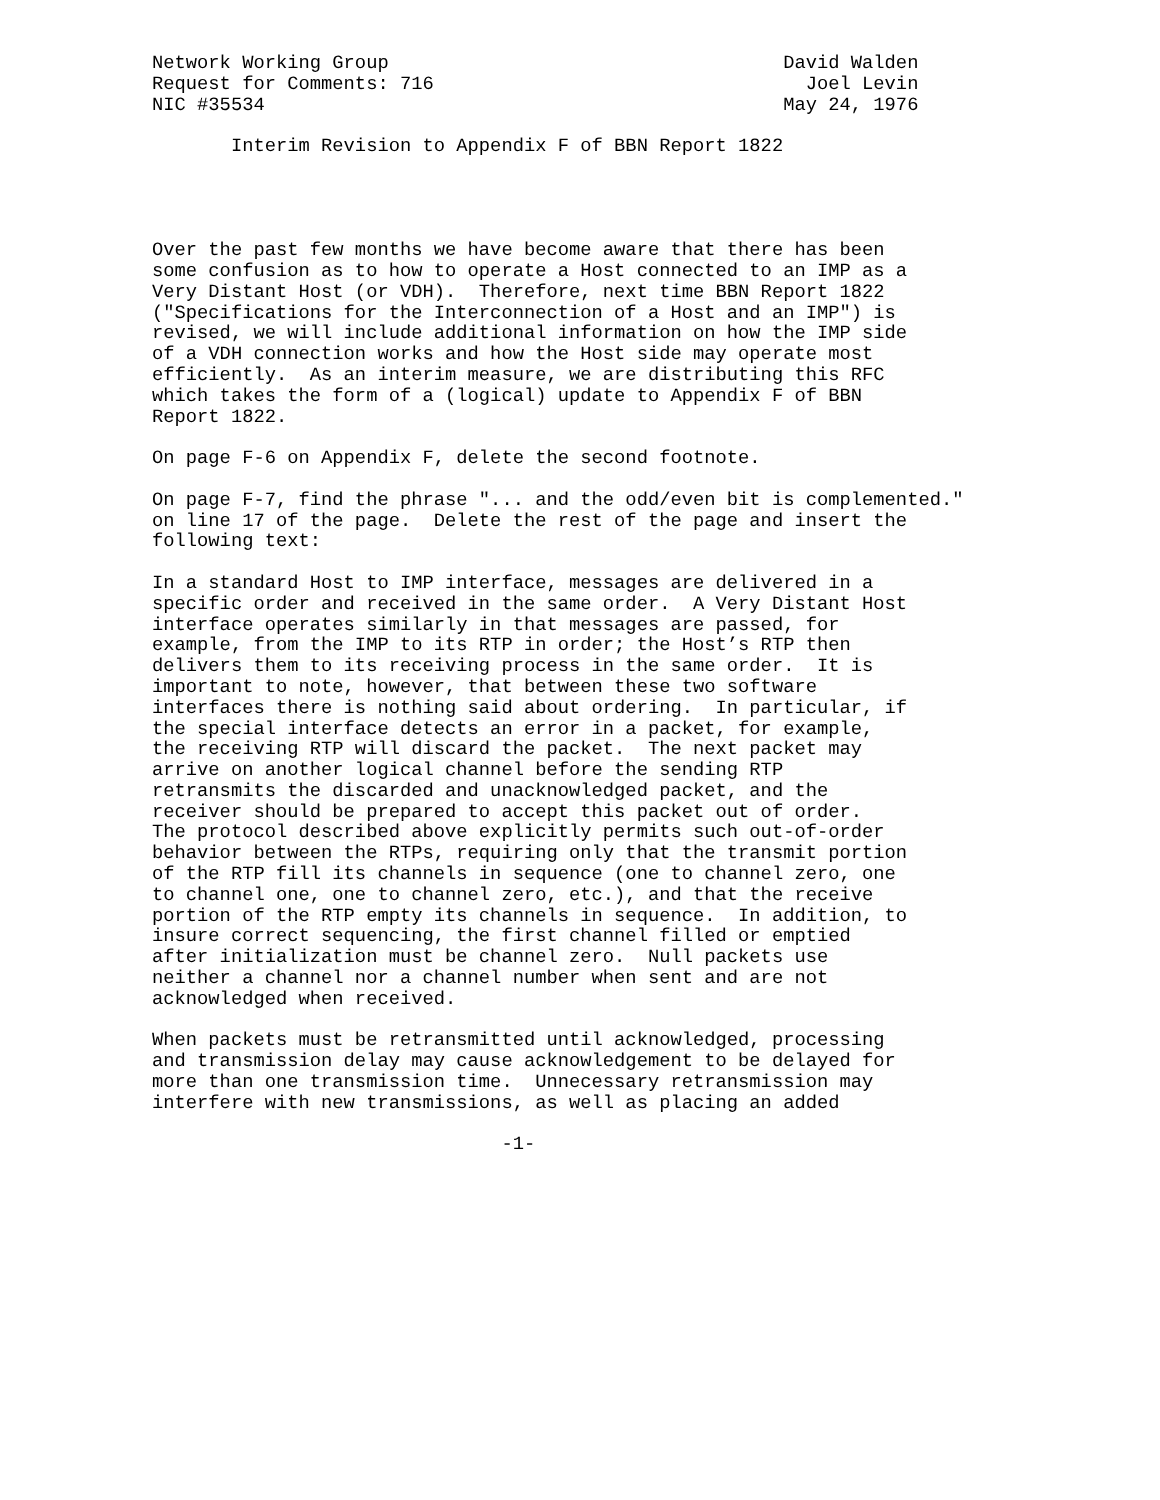Network Working Group                                   David Walden
Request for Comments: 716                                 Joel Levin
NIC #35534                                              May 24, 1976

       Interim Revision to Appendix F of BBN Report 1822




Over the past few months we have become aware that there has been
some confusion as to how to operate a Host connected to an IMP as a
Very Distant Host (or VDH).  Therefore, next time BBN Report 1822
("Specifications for the Interconnection of a Host and an IMP") is
revised, we will include additional information on how the IMP side
of a VDH connection works and how the Host side may operate most
efficiently.  As an interim measure, we are distributing this RFC
which takes the form of a (logical) update to Appendix F of BBN
Report 1822.

On page F-6 on Appendix F, delete the second footnote.

On page F-7, find the phrase "... and the odd/even bit is complemented."
on line 17 of the page.  Delete the rest of the page and insert the
following text:

In a standard Host to IMP interface, messages are delivered in a
specific order and received in the same order.  A Very Distant Host
interface operates similarly in that messages are passed, for
example, from the IMP to its RTP in order; the Host’s RTP then
delivers them to its receiving process in the same order.  It is
important to note, however, that between these two software
interfaces there is nothing said about ordering.  In particular, if
the special interface detects an error in a packet, for example,
the receiving RTP will discard the packet.  The next packet may
arrive on another logical channel before the sending RTP
retransmits the discarded and unacknowledged packet, and the
receiver should be prepared to accept this packet out of order.
The protocol described above explicitly permits such out-of-order
behavior between the RTPs, requiring only that the transmit portion
of the RTP fill its channels in sequence (one to channel zero, one
to channel one, one to channel zero, etc.), and that the receive
portion of the RTP empty its channels in sequence.  In addition, to
insure correct sequencing, the first channel filled or emptied
after initialization must be channel zero.  Null packets use
neither a channel nor a channel number when sent and are not
acknowledged when received.

When packets must be retransmitted until acknowledged, processing
and transmission delay may cause acknowledgement to be delayed for
more than one transmission time.  Unnecessary retransmission may
interfere with new transmissions, as well as placing an added

                               -1-